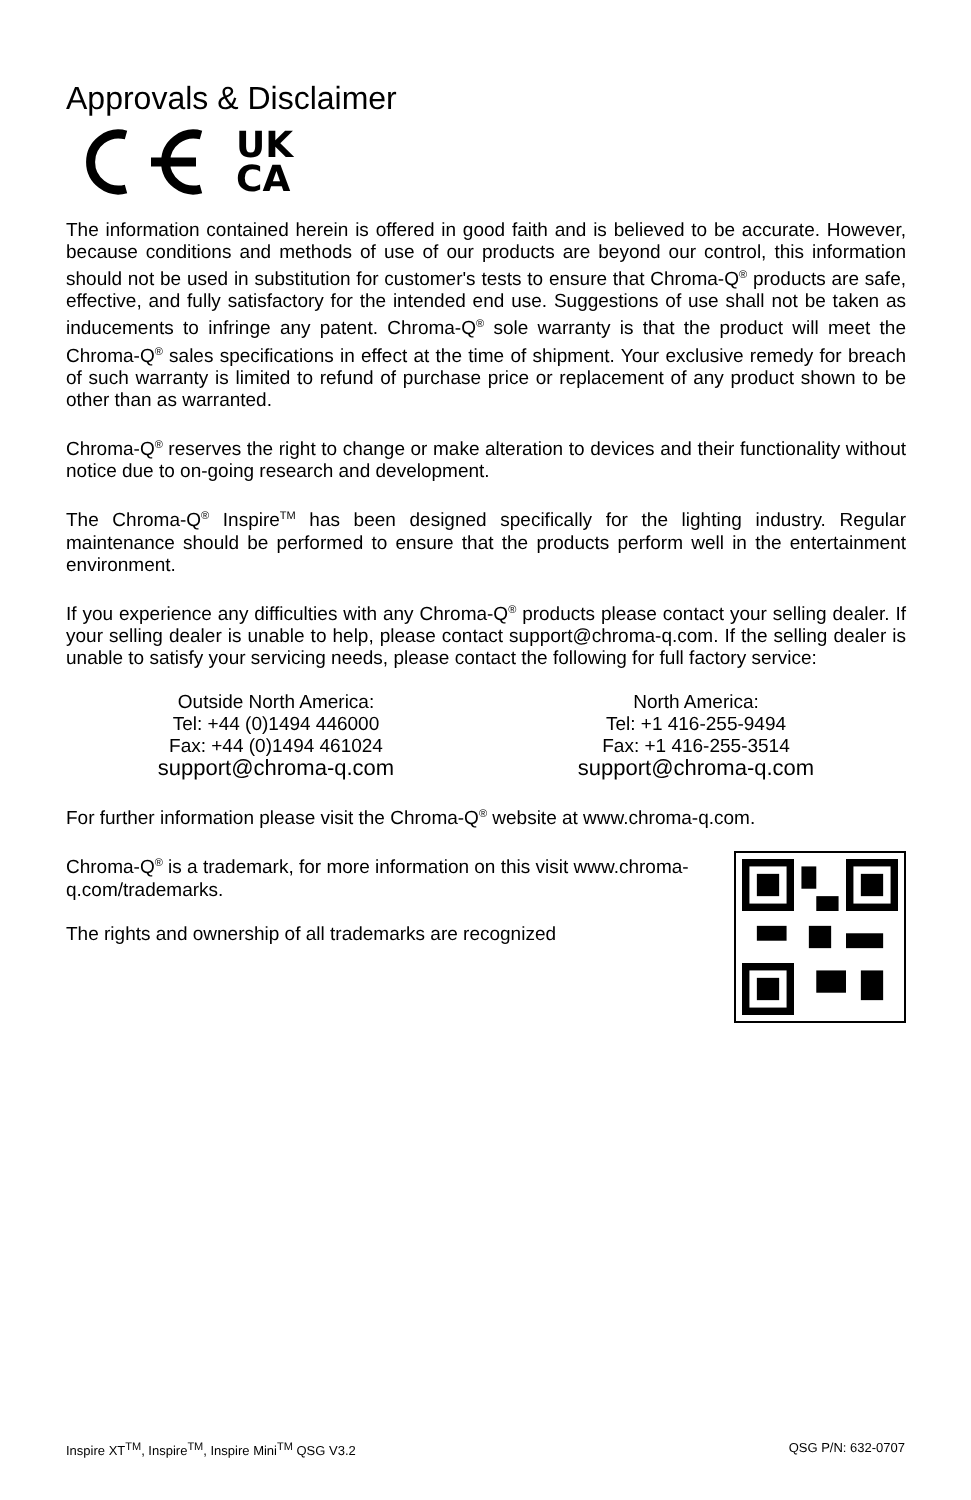Approvals & Disclaimer
UK
CA
The information contained herein is offered in good faith and is believed to be accurate. However, because conditions and methods of use of our products are beyond our control, this information should not be used in substitution for customer's tests to ensure that Chroma-Q<sup>®</sup> products are safe, effective, and fully satisfactory for the intended end use. Suggestions of use shall not be taken as inducements to infringe any patent. Chroma-Q<sup>®</sup> sole warranty is that the product will meet the Chroma-Q<sup>®</sup> sales specifications in effect at the time of shipment. Your exclusive remedy for breach of such warranty is limited to refund of purchase price or replacement of any product shown to be other than as warranted.
Chroma-Q<sup>®</sup> reserves the right to change or make alteration to devices and their functionality without notice due to on-going research and development.
The Chroma-Q<sup>®</sup> Inspire<sup>TM</sup> has been designed specifically for the lighting industry. Regular maintenance should be performed to ensure that the products perform well in the entertainment environment.
If you experience any difficulties with any Chroma-Q<sup>®</sup> products please contact your selling dealer. If your selling dealer is unable to help, please contact support@chroma-q.com. If the selling dealer is unable to satisfy your servicing needs, please contact the following for full factory service:
Outside North America:
Tel: +44 (0)1494 446000
Fax: +44 (0)1494 461024
support@chroma-q.com
North America:
Tel: +1 416-255-9494
Fax: +1 416-255-3514
support@chroma-q.com
For further information please visit the Chroma-Q<sup>®</sup> website at www.chroma-q.com.
Chroma-Q<sup>®</sup> is a trademark, for more information on this visit www.chroma-q.com/trademarks.
The rights and ownership of all trademarks are recognized
Inspire XT<sup>TM</sup>, Inspire<sup>TM</sup>, Inspire Mini<sup>TM</sup> QSG V3.2 QSG P/N: 632-0707